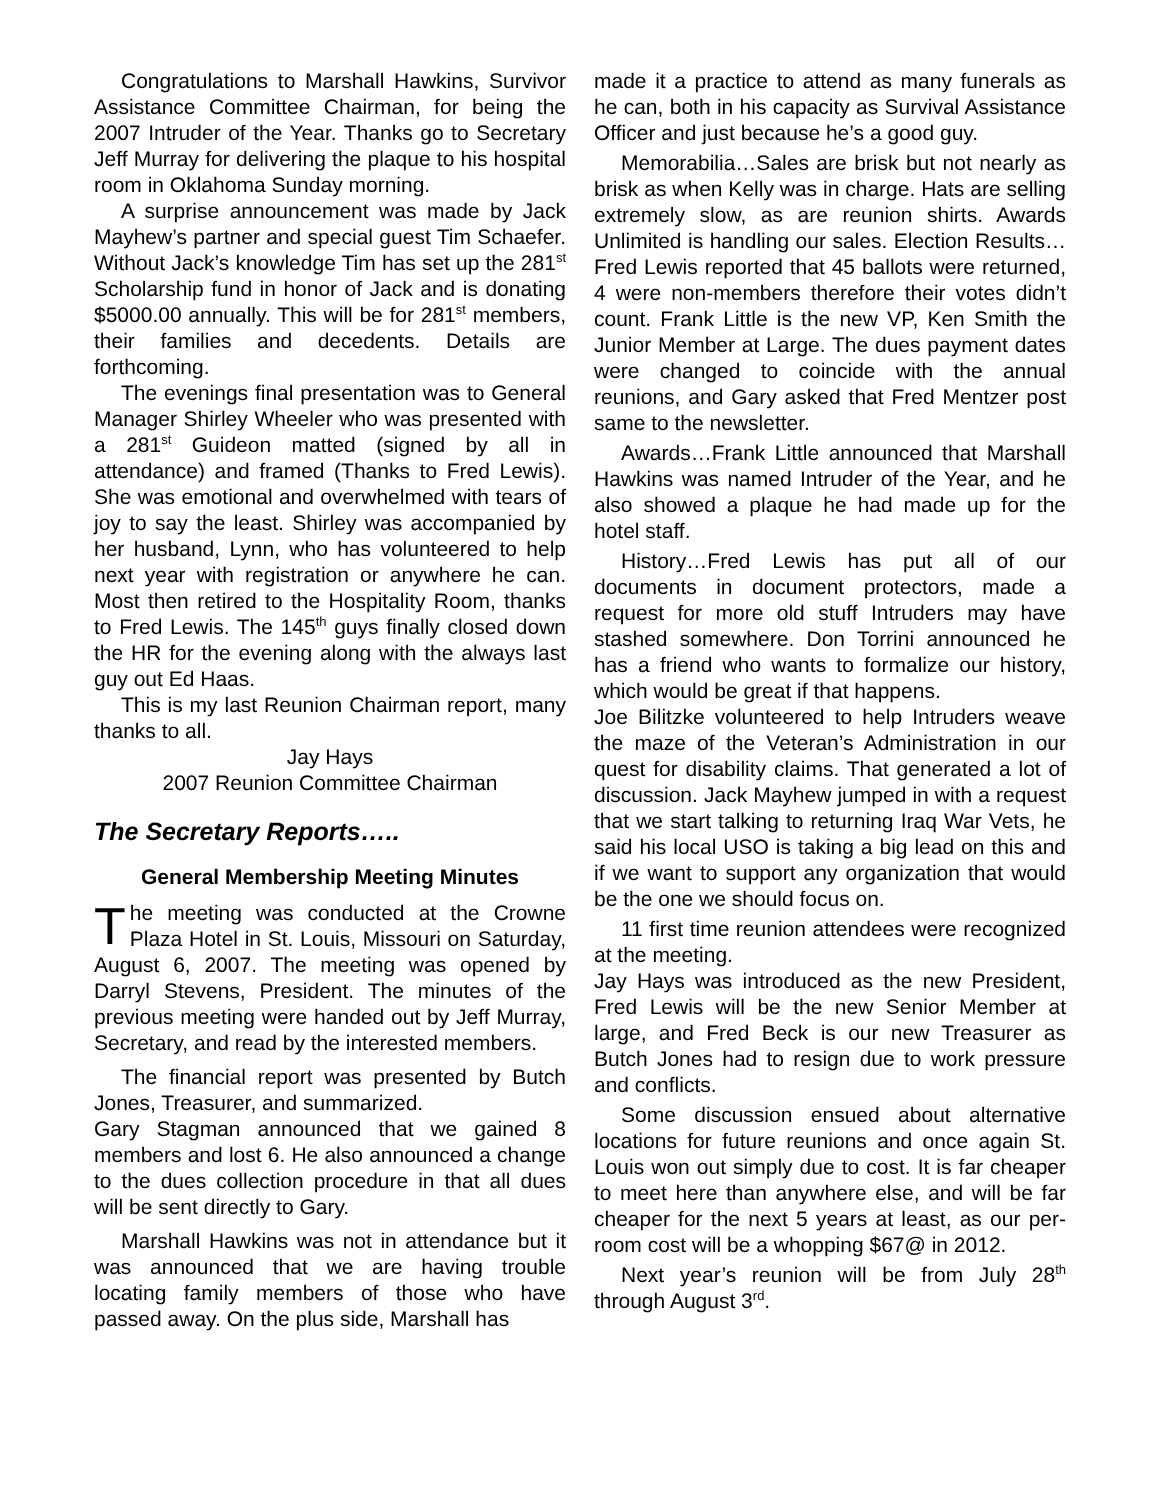Congratulations to Marshall Hawkins, Survivor Assistance Committee Chairman, for being the 2007 Intruder of the Year. Thanks go to Secretary Jeff Murray for delivering the plaque to his hospital room in Oklahoma Sunday morning.
A surprise announcement was made by Jack Mayhew’s partner and special guest Tim Schaefer. Without Jack’s knowledge Tim has set up the 281<sup>st</sup> Scholarship fund in honor of Jack and is donating $5000.00 annually. This will be for 281<sup>st</sup> members, their families and decedents. Details are forthcoming.
The evenings final presentation was to General Manager Shirley Wheeler who was presented with a 281<sup>st</sup> Guideon matted (signed by all in attendance) and framed (Thanks to Fred Lewis). She was emotional and overwhelmed with tears of joy to say the least. Shirley was accompanied by her husband, Lynn, who has volunteered to help next year with registration or anywhere he can. Most then retired to the Hospitality Room, thanks to Fred Lewis. The 145<sup>th</sup> guys finally closed down the HR for the evening along with the always last guy out Ed Haas.
This is my last Reunion Chairman report, many thanks to all.
Jay Hays
2007 Reunion Committee Chairman
The Secretary Reports…..
General Membership Meeting Minutes
The meeting was conducted at the Crowne Plaza Hotel in St. Louis, Missouri on Saturday, August 6, 2007. The meeting was opened by Darryl Stevens, President. The minutes of the previous meeting were handed out by Jeff Murray, Secretary, and read by the interested members.
The financial report was presented by Butch Jones, Treasurer, and summarized.
Gary Stagman announced that we gained 8 members and lost 6. He also announced a change to the dues collection procedure in that all dues will be sent directly to Gary.
Marshall Hawkins was not in attendance but it was announced that we are having trouble locating family members of those who have passed away. On the plus side, Marshall has
made it a practice to attend as many funerals as he can, both in his capacity as Survival Assistance Officer and just because he’s a good guy.
Memorabilia…Sales are brisk but not nearly as brisk as when Kelly was in charge. Hats are selling extremely slow, as are reunion shirts. Awards Unlimited is handling our sales. Election Results…Fred Lewis reported that 45 ballots were returned, 4 were non-members therefore their votes didn’t count. Frank Little is the new VP, Ken Smith the Junior Member at Large. The dues payment dates were changed to coincide with the annual reunions, and Gary asked that Fred Mentzer post same to the newsletter.
Awards…Frank Little announced that Marshall Hawkins was named Intruder of the Year, and he also showed a plaque he had made up for the hotel staff.
History…Fred Lewis has put all of our documents in document protectors, made a request for more old stuff Intruders may have stashed somewhere. Don Torrini announced he has a friend who wants to formalize our history, which would be great if that happens.
Joe Bilitzke volunteered to help Intruders weave the maze of the Veteran’s Administration in our quest for disability claims. That generated a lot of discussion. Jack Mayhew jumped in with a request that we start talking to returning Iraq War Vets, he said his local USO is taking a big lead on this and if we want to support any organization that would be the one we should focus on.
11 first time reunion attendees were recognized at the meeting.
Jay Hays was introduced as the new President, Fred Lewis will be the new Senior Member at large, and Fred Beck is our new Treasurer as Butch Jones had to resign due to work pressure and conflicts.
Some discussion ensued about alternative locations for future reunions and once again St. Louis won out simply due to cost. It is far cheaper to meet here than anywhere else, and will be far cheaper for the next 5 years at least, as our per-room cost will be a whopping $67@ in 2012.
Next year’s reunion will be from July 28<sup>th</sup> through August 3<sup>rd</sup>.